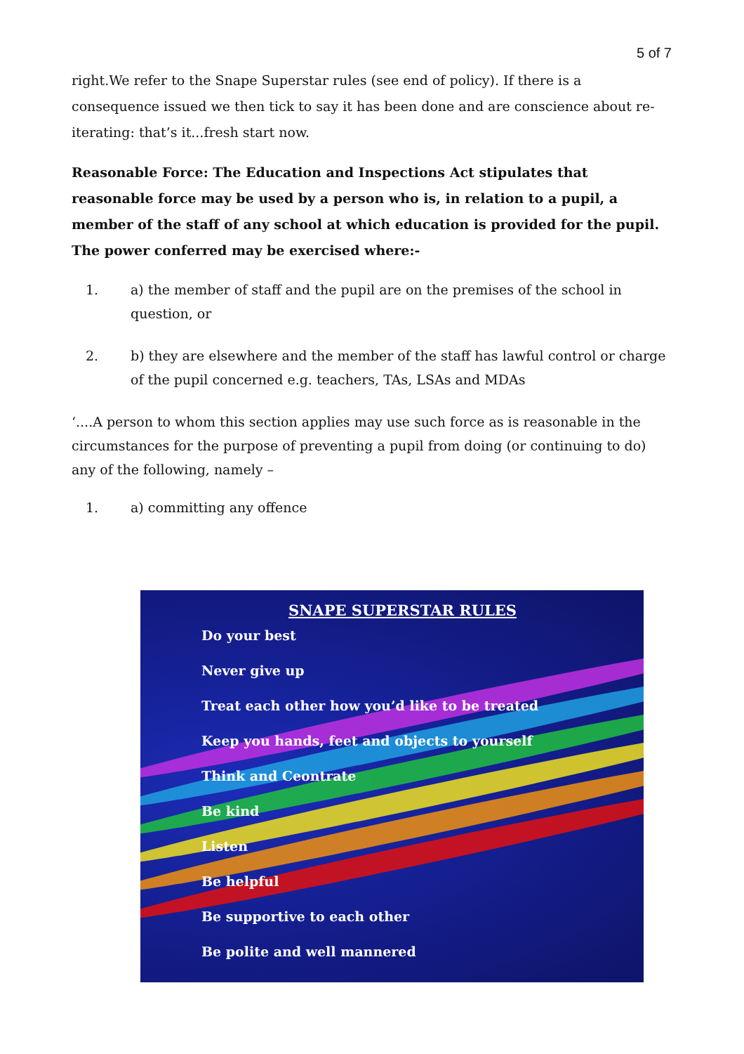5 of 7
right.We refer to the Snape Superstar rules (see end of policy). If there is a consequence issued we then tick to say it has been done and are conscience about re-iterating: that’s it...fresh start now.
Reasonable Force: The Education and Inspections Act stipulates that reasonable force may be used by a person who is, in relation to a pupil, a member of the staff of any school at which education is provided for the pupil. The power conferred may be exercised where:-
1. a) the member of staff and the pupil are on the premises of the school in question, or
2. b) they are elsewhere and the member of the staff has lawful control or charge of the pupil concerned e.g. teachers, TAs, LSAs and MDAs
‘....A person to whom this section applies may use such force as is reasonable in the circumstances for the purpose of preventing a pupil from doing (or continuing to do) any of the following, namely –
1. a) committing any offence
SNAPE SUPERSTAR RULES
Do your best
Never give up
Treat each other how you’d like to be treated
Keep you hands, feet and objects to yourself
Think and Ceontrate
Be kind
Listen
Be helpful
Be supportive to each other
Be polite and well mannered